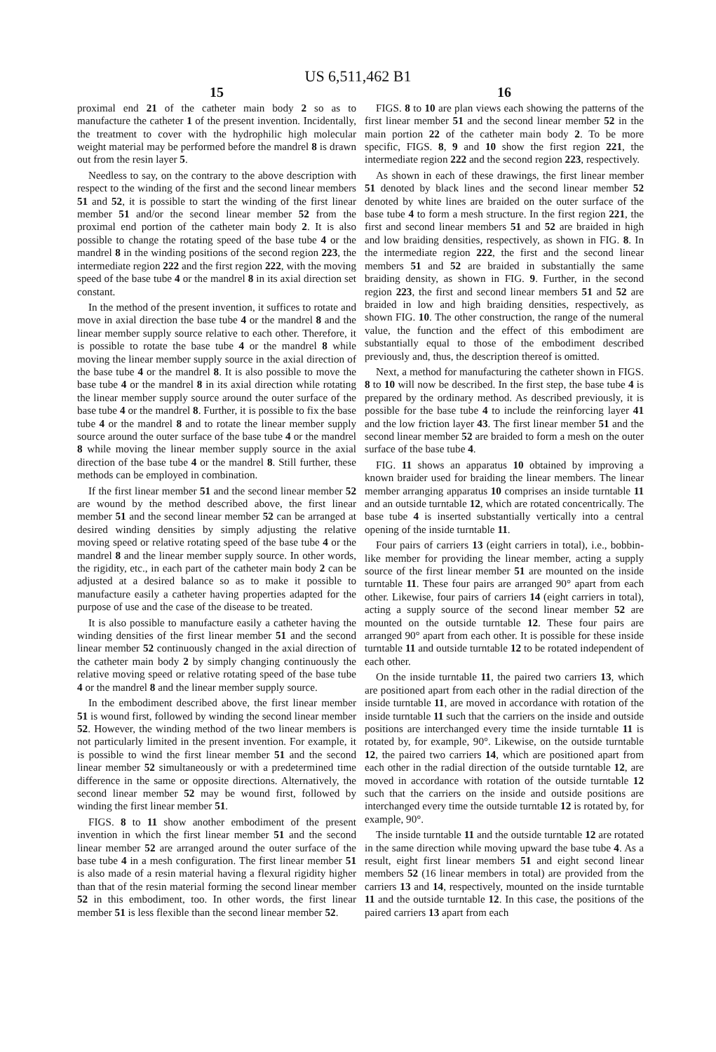US 6,511,462 B1
15
proximal end 21 of the catheter main body 2 so as to manufacture the catheter 1 of the present invention. Incidentally, the treatment to cover with the hydrophilic high molecular weight material may be performed before the mandrel 8 is drawn out from the resin layer 5.
Needless to say, on the contrary to the above description with respect to the winding of the first and the second linear members 51 and 52, it is possible to start the winding of the first linear member 51 and/or the second linear member 52 from the proximal end portion of the catheter main body 2. It is also possible to change the rotating speed of the base tube 4 or the mandrel 8 in the winding positions of the second region 223, the intermediate region 222 and the first region 222, with the moving speed of the base tube 4 or the mandrel 8 in its axial direction set constant.
In the method of the present invention, it suffices to rotate and move in axial direction the base tube 4 or the mandrel 8 and the linear member supply source relative to each other. Therefore, it is possible to rotate the base tube 4 or the mandrel 8 while moving the linear member supply source in the axial direction of the base tube 4 or the mandrel 8. It is also possible to move the base tube 4 or the mandrel 8 in its axial direction while rotating the linear member supply source around the outer surface of the base tube 4 or the mandrel 8. Further, it is possible to fix the base tube 4 or the mandrel 8 and to rotate the linear member supply source around the outer surface of the base tube 4 or the mandrel 8 while moving the linear member supply source in the axial direction of the base tube 4 or the mandrel 8. Still further, these methods can be employed in combination.
If the first linear member 51 and the second linear member 52 are wound by the method described above, the first linear member 51 and the second linear member 52 can be arranged at desired winding densities by simply adjusting the relative moving speed or relative rotating speed of the base tube 4 or the mandrel 8 and the linear member supply source. In other words, the rigidity, etc., in each part of the catheter main body 2 can be adjusted at a desired balance so as to make it possible to manufacture easily a catheter having properties adapted for the purpose of use and the case of the disease to be treated.
It is also possible to manufacture easily a catheter having the winding densities of the first linear member 51 and the second linear member 52 continuously changed in the axial direction of the catheter main body 2 by simply changing continuously the relative moving speed or relative rotating speed of the base tube 4 or the mandrel 8 and the linear member supply source.
In the embodiment described above, the first linear member 51 is wound first, followed by winding the second linear member 52. However, the winding method of the two linear members is not particularly limited in the present invention. For example, it is possible to wind the first linear member 51 and the second linear member 52 simultaneously or with a predetermined time difference in the same or opposite directions. Alternatively, the second linear member 52 may be wound first, followed by winding the first linear member 51.
FIGS. 8 to 11 show another embodiment of the present invention in which the first linear member 51 and the second linear member 52 are arranged around the outer surface of the base tube 4 in a mesh configuration. The first linear member 51 is also made of a resin material having a flexural rigidity higher than that of the resin material forming the second linear member 52 in this embodiment, too. In other words, the first linear member 51 is less flexible than the second linear member 52.
16
FIGS. 8 to 10 are plan views each showing the patterns of the first linear member 51 and the second linear member 52 in the main portion 22 of the catheter main body 2. To be more specific, FIGS. 8, 9 and 10 show the first region 221, the intermediate region 222 and the second region 223, respectively.
As shown in each of these drawings, the first linear member 51 denoted by black lines and the second linear member 52 denoted by white lines are braided on the outer surface of the base tube 4 to form a mesh structure. In the first region 221, the first and second linear members 51 and 52 are braided in high and low braiding densities, respectively, as shown in FIG. 8. In the intermediate region 222, the first and the second linear members 51 and 52 are braided in substantially the same braiding density, as shown in FIG. 9. Further, in the second region 223, the first and second linear members 51 and 52 are braided in low and high braiding densities, respectively, as shown FIG. 10. The other construction, the range of the numeral value, the function and the effect of this embodiment are substantially equal to those of the embodiment described previously and, thus, the description thereof is omitted.
Next, a method for manufacturing the catheter shown in FIGS. 8 to 10 will now be described. In the first step, the base tube 4 is prepared by the ordinary method. As described previously, it is possible for the base tube 4 to include the reinforcing layer 41 and the low friction layer 43. The first linear member 51 and the second linear member 52 are braided to form a mesh on the outer surface of the base tube 4.
FIG. 11 shows an apparatus 10 obtained by improving a known braider used for braiding the linear members. The linear member arranging apparatus 10 comprises an inside turntable 11 and an outside turntable 12, which are rotated concentrically. The base tube 4 is inserted substantially vertically into a central opening of the inside turntable 11.
Four pairs of carriers 13 (eight carriers in total), i.e., bobbin-like member for providing the linear member, acting a supply source of the first linear member 51 are mounted on the inside turntable 11. These four pairs are arranged 90° apart from each other. Likewise, four pairs of carriers 14 (eight carriers in total), acting a supply source of the second linear member 52 are mounted on the outside turntable 12. These four pairs are arranged 90° apart from each other. It is possible for these inside turntable 11 and outside turntable 12 to be rotated independent of each other.
On the inside turntable 11, the paired two carriers 13, which are positioned apart from each other in the radial direction of the inside turntable 11, are moved in accordance with rotation of the inside turntable 11 such that the carriers on the inside and outside positions are interchanged every time the inside turntable 11 is rotated by, for example, 90°. Likewise, on the outside turntable 12, the paired two carriers 14, which are positioned apart from each other in the radial direction of the outside turntable 12, are moved in accordance with rotation of the outside turntable 12 such that the carriers on the inside and outside positions are interchanged every time the outside turntable 12 is rotated by, for example, 90°.
The inside turntable 11 and the outside turntable 12 are rotated in the same direction while moving upward the base tube 4. As a result, eight first linear members 51 and eight second linear members 52 (16 linear members in total) are provided from the carriers 13 and 14, respectively, mounted on the inside turntable 11 and the outside turntable 12. In this case, the positions of the paired carriers 13 apart from each